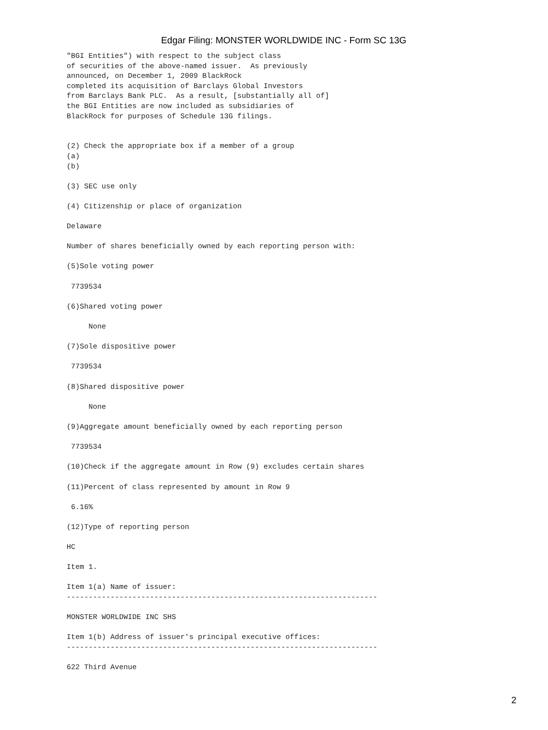Edgar Filing: MONSTER WORLDWIDE INC - Form SC 13G
"BGI Entities") with respect to the subject class
of securities of the above-named issuer.  As previously
announced, on December 1, 2009 BlackRock
completed its acquisition of Barclays Global Investors
from Barclays Bank PLC.  As a result, [substantially all of]
the BGI Entities are now included as subsidiaries of
BlackRock for purposes of Schedule 13G filings.


(2) Check the appropriate box if a member of a group
(a)
(b)

(3) SEC use only

(4) Citizenship or place of organization

Delaware

Number of shares beneficially owned by each reporting person with:

(5)Sole voting power

 7739534

(6)Shared voting power

     None

(7)Sole dispositive power

 7739534

(8)Shared dispositive power

     None

(9)Aggregate amount beneficially owned by each reporting person

 7739534

(10)Check if the aggregate amount in Row (9) excludes certain shares

(11)Percent of class represented by amount in Row 9

 6.16%

(12)Type of reporting person

HC

Item 1.

Item 1(a) Name of issuer:
-----------------------------------------------------------------------

MONSTER WORLDWIDE INC SHS

Item 1(b) Address of issuer's principal executive offices:
-----------------------------------------------------------------------

622 Third Avenue
2